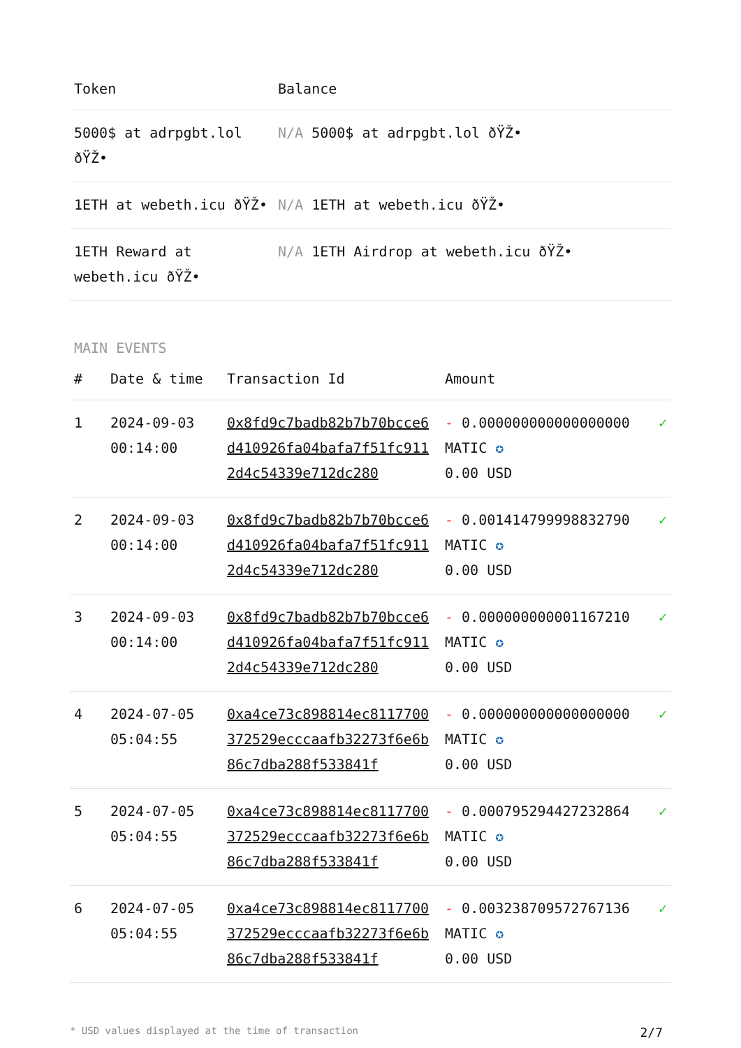| Token | Balance |
| --- | --- |
| 5000$ at adrpgbt.lol ðŸŽ• | N/A 5000$ at adrpgbt.lol ðŸŽ• |
| 1ETH at webeth.icu ðŸŽ• | N/A 1ETH at webeth.icu ðŸŽ• |
| 1ETH Reward at webeth.icu ðŸŽ• | N/A 1ETH Airdrop at webeth.icu ðŸŽ• |
MAIN EVENTS
| # | Date & time | Transaction Id | Amount | |
| --- | --- | --- | --- | --- |
| 1 | 2024-09-03 00:14:00 | 0x8fd9c7badb82b7b70bcce6d410926fa04bafa7f51fc9112d4c54339e712dc280 | - 0.000000000000000000 MATIC ✪ 0.00 USD | ✓ |
| 2 | 2024-09-03 00:14:00 | 0x8fd9c7badb82b7b70bcce6d410926fa04bafa7f51fc9112d4c54339e712dc280 | - 0.001414799998832790 MATIC ✪ 0.00 USD | ✓ |
| 3 | 2024-09-03 00:14:00 | 0x8fd9c7badb82b7b70bcce6d410926fa04bafa7f51fc9112d4c54339e712dc280 | - 0.000000000001167210 MATIC ✪ 0.00 USD | ✓ |
| 4 | 2024-07-05 05:04:55 | 0xa4ce73c898814ec8117700372529ecccaafb32273f6e6b86c7dba288f533841f | - 0.000000000000000000 MATIC ✪ 0.00 USD | ✓ |
| 5 | 2024-07-05 05:04:55 | 0xa4ce73c898814ec8117700372529ecccaafb32273f6e6b86c7dba288f533841f | - 0.000795294427232864 MATIC ✪ 0.00 USD | ✓ |
| 6 | 2024-07-05 05:04:55 | 0xa4ce73c898814ec8117700372529ecccaafb32273f6e6b86c7dba288f533841f | - 0.003238709572767136 MATIC ✪ 0.00 USD | ✓ |
* USD values displayed at the time of transaction 2/7